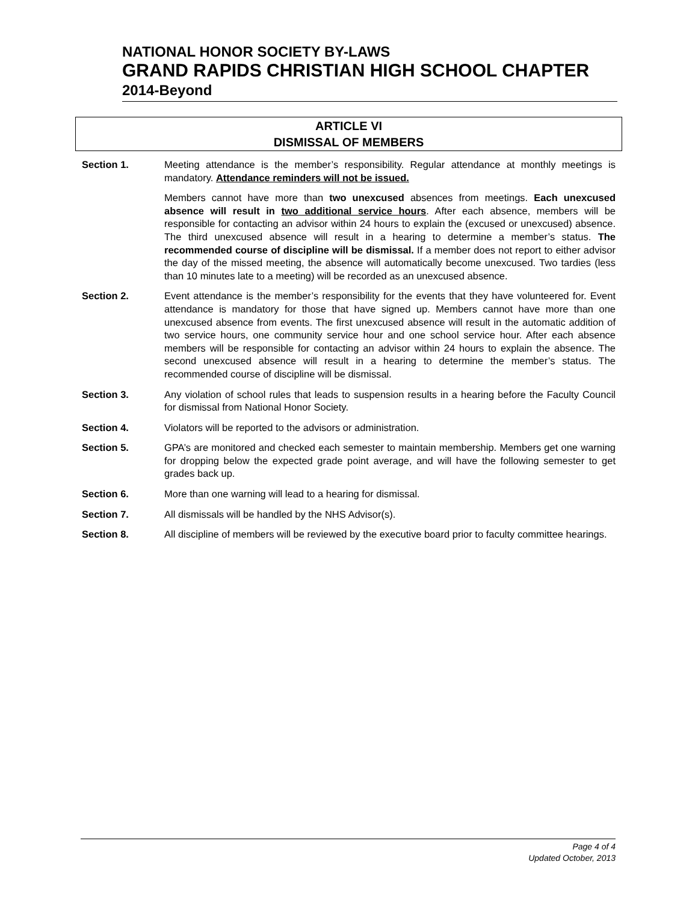NATIONAL HONOR SOCIETY BY-LAWS
GRAND RAPIDS CHRISTIAN HIGH SCHOOL CHAPTER
2014-Beyond
ARTICLE VI
DISMISSAL OF MEMBERS
Section 1. Meeting attendance is the member’s responsibility. Regular attendance at monthly meetings is mandatory. Attendance reminders will not be issued.
Members cannot have more than two unexcused absences from meetings. Each unexcused absence will result in two additional service hours. After each absence, members will be responsible for contacting an advisor within 24 hours to explain the (excused or unexcused) absence. The third unexcused absence will result in a hearing to determine a member’s status. The recommended course of discipline will be dismissal. If a member does not report to either advisor the day of the missed meeting, the absence will automatically become unexcused. Two tardies (less than 10 minutes late to a meeting) will be recorded as an unexcused absence.
Section 2. Event attendance is the member’s responsibility for the events that they have volunteered for. Event attendance is mandatory for those that have signed up. Members cannot have more than one unexcused absence from events. The first unexcused absence will result in the automatic addition of two service hours, one community service hour and one school service hour. After each absence members will be responsible for contacting an advisor within 24 hours to explain the absence. The second unexcused absence will result in a hearing to determine the member’s status. The recommended course of discipline will be dismissal.
Section 3. Any violation of school rules that leads to suspension results in a hearing before the Faculty Council for dismissal from National Honor Society.
Section 4. Violators will be reported to the advisors or administration.
Section 5. GPA’s are monitored and checked each semester to maintain membership. Members get one warning for dropping below the expected grade point average, and will have the following semester to get grades back up.
Section 6. More than one warning will lead to a hearing for dismissal.
Section 7. All dismissals will be handled by the NHS Advisor(s).
Section 8. All discipline of members will be reviewed by the executive board prior to faculty committee hearings.
Page 4 of 4
Updated October, 2013